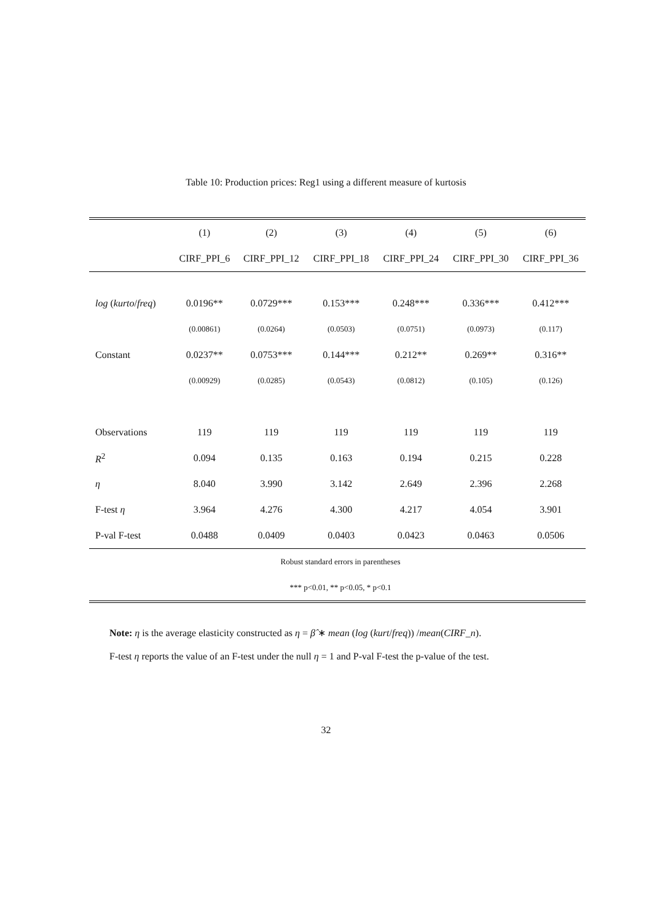Table 10: Production prices: Reg1 using a different measure of kurtosis
| | (1) | (2) | (3) | (4) | (5) | (6) |
| --- | --- | --- | --- | --- | --- | --- |
| | CIRF_PPI_6 | CIRF_PPI_12 | CIRF_PPI_18 | CIRF_PPI_24 | CIRF_PPI_30 | CIRF_PPI_36 |
| log ( kurto / freq ) | 0.0196** | 0.0729*** | 0.153*** | 0.248*** | 0.336*** | 0.412*** |
| | (0.00861) | (0.0264) | (0.0503) | (0.0751) | (0.0973) | (0.117) |
| Constant | 0.0237** | 0.0753*** | 0.144*** | 0.212** | 0.269** | 0.316** |
| | (0.00929) | (0.0285) | (0.0543) | (0.0812) | (0.105) | (0.126) |
| Observations | 119 | 119 | 119 | 119 | 119 | 119 |
| R<sup>2</sup> | 0.094 | 0.135 | 0.163 | 0.194 | 0.215 | 0.228 |
| η | 8.040 | 3.990 | 3.142 | 2.649 | 2.396 | 2.268 |
| F-test η | 3.964 | 4.276 | 4.300 | 4.217 | 4.054 | 3.901 |
| P-val F-test | 0.0488 | 0.0409 | 0.0403 | 0.0423 | 0.0463 | 0.0506 |
| Robust standard errors in parentheses | | | | | | |
| *** p<0.01, ** p<0.05, * p<0.1 | | | | | | |
Note: η is the average elasticity constructed as η = β̂ ∗ mean (log (kurt/freq)) /mean(CIRF_n).
F-test η reports the value of an F-test under the null η = 1 and P-val F-test the p-value of the test.
32